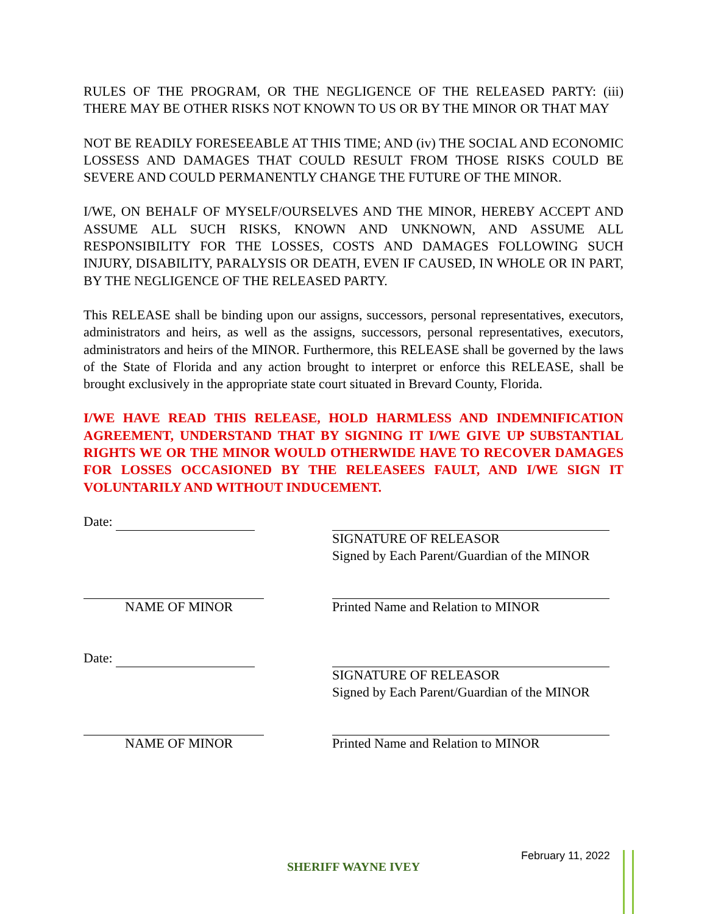RULES OF THE PROGRAM, OR THE NEGLIGENCE OF THE RELEASED PARTY: (iii) THERE MAY BE OTHER RISKS NOT KNOWN TO US OR BY THE MINOR OR THAT MAY
NOT BE READILY FORESEEABLE AT THIS TIME; AND (iv) THE SOCIAL AND ECONOMIC LOSSESS AND DAMAGES THAT COULD RESULT FROM THOSE RISKS COULD BE SEVERE AND COULD PERMANENTLY CHANGE THE FUTURE OF THE MINOR.
I/WE, ON BEHALF OF MYSELF/OURSELVES AND THE MINOR, HEREBY ACCEPT AND ASSUME ALL SUCH RISKS, KNOWN AND UNKNOWN, AND ASSUME ALL RESPONSIBILITY FOR THE LOSSES, COSTS AND DAMAGES FOLLOWING SUCH INJURY, DISABILITY, PARALYSIS OR DEATH, EVEN IF CAUSED, IN WHOLE OR IN PART, BY THE NEGLIGENCE OF THE RELEASED PARTY.
This RELEASE shall be binding upon our assigns, successors, personal representatives, executors, administrators and heirs, as well as the assigns, successors, personal representatives, executors, administrators and heirs of the MINOR. Furthermore, this RELEASE shall be governed by the laws of the State of Florida and any action brought to interpret or enforce this RELEASE, shall be brought exclusively in the appropriate state court situated in Brevard County, Florida.
I/WE HAVE READ THIS RELEASE, HOLD HARMLESS AND INDEMNIFICATION AGREEMENT, UNDERSTAND THAT BY SIGNING IT I/WE GIVE UP SUBSTANTIAL RIGHTS WE OR THE MINOR WOULD OTHERWIDE HAVE TO RECOVER DAMAGES FOR LOSSES OCCASIONED BY THE RELEASEES FAULT, AND I/WE SIGN IT VOLUNTARILY AND WITHOUT INDUCEMENT.
Date:
SIGNATURE OF RELEASOR
Signed by Each Parent/Guardian of the MINOR
NAME OF MINOR Printed Name and Relation to MINOR
Date:
SIGNATURE OF RELEASOR
Signed by Each Parent/Guardian of the MINOR
NAME OF MINOR Printed Name and Relation to MINOR
February 11, 2022
SHERIFF WAYNE IVEY